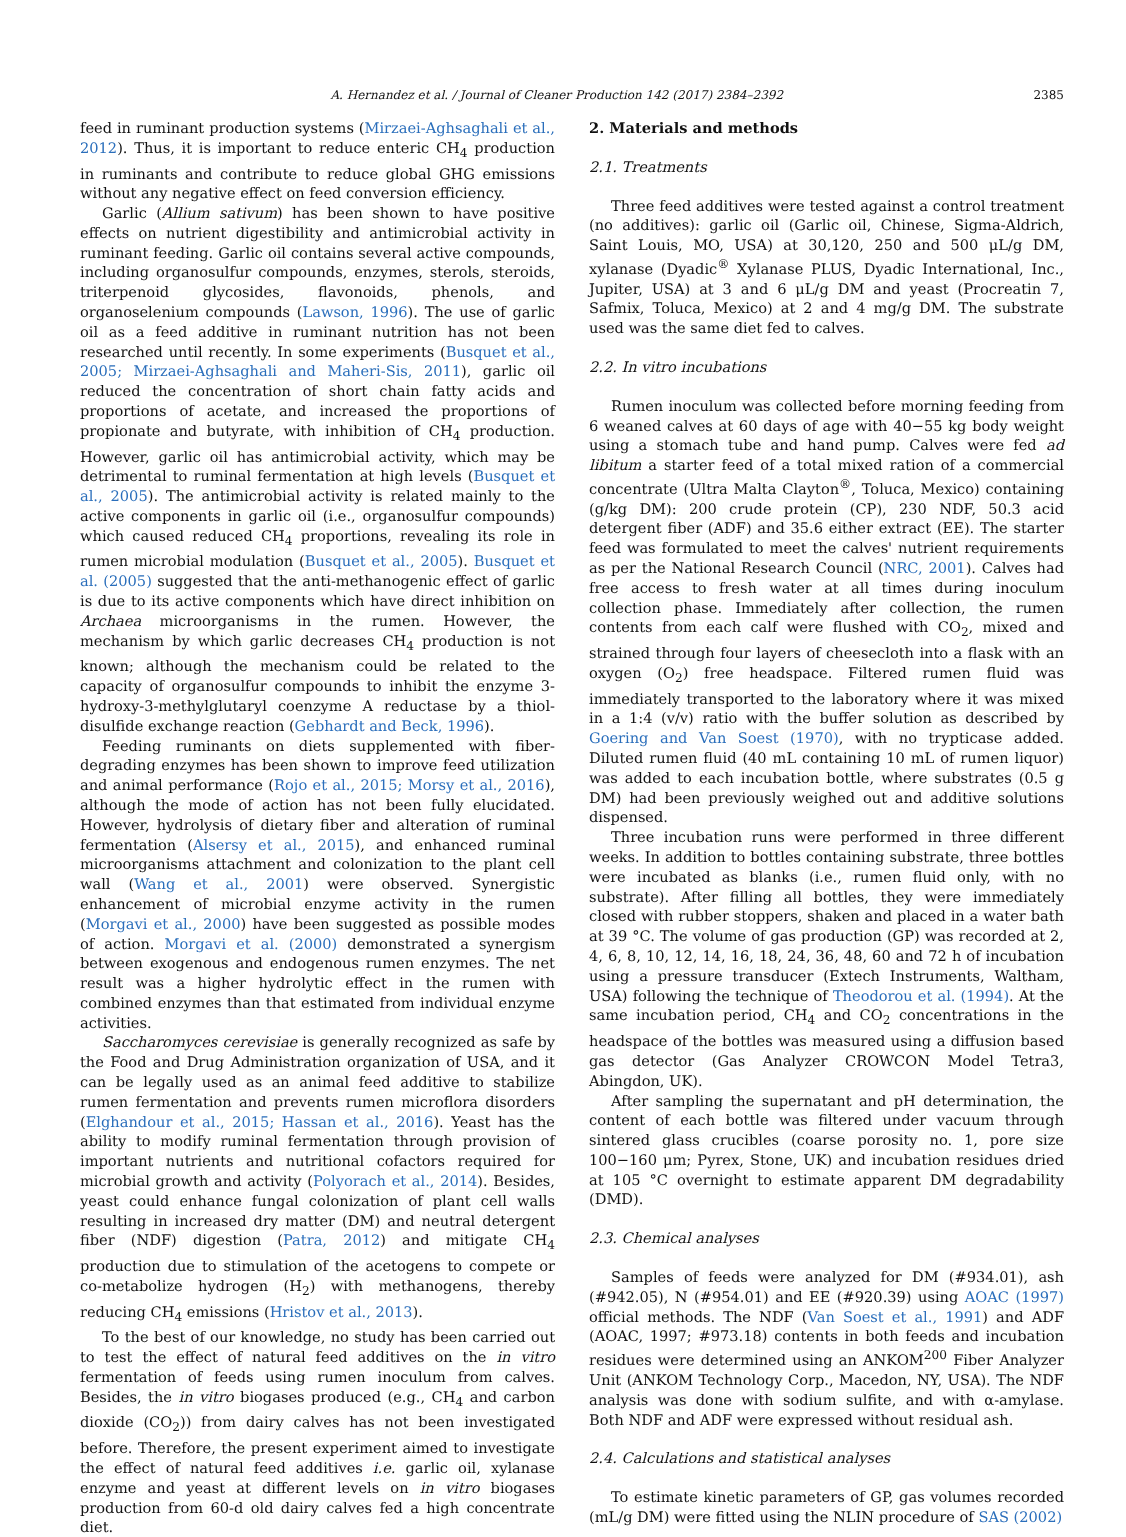A. Hernandez et al. / Journal of Cleaner Production 142 (2017) 2384–2392 2385
feed in ruminant production systems (Mirzaei-Aghsaghali et al., 2012). Thus, it is important to reduce enteric CH<sub>4</sub> production in ruminants and contribute to reduce global GHG emissions without any negative effect on feed conversion efficiency.
Garlic (Allium sativum) has been shown to have positive effects on nutrient digestibility and antimicrobial activity in ruminant feeding. Garlic oil contains several active compounds, including organosulfur compounds, enzymes, sterols, steroids, triterpenoid glycosides, flavonoids, phenols, and organoselenium compounds (Lawson, 1996). The use of garlic oil as a feed additive in ruminant nutrition has not been researched until recently. In some experiments (Busquet et al., 2005; Mirzaei-Aghsaghali and Maheri-Sis, 2011), garlic oil reduced the concentration of short chain fatty acids and proportions of acetate, and increased the proportions of propionate and butyrate, with inhibition of CH<sub>4</sub> production. However, garlic oil has antimicrobial activity, which may be detrimental to ruminal fermentation at high levels (Busquet et al., 2005). The antimicrobial activity is related mainly to the active components in garlic oil (i.e., organosulfur compounds) which caused reduced CH<sub>4</sub> proportions, revealing its role in rumen microbial modulation (Busquet et al., 2005). Busquet et al. (2005) suggested that the anti-methanogenic effect of garlic is due to its active components which have direct inhibition on Archaea microorganisms in the rumen. However, the mechanism by which garlic decreases CH<sub>4</sub> production is not known; although the mechanism could be related to the capacity of organosulfur compounds to inhibit the enzyme 3-hydroxy-3-methylglutaryl coenzyme A reductase by a thiol-disulfide exchange reaction (Gebhardt and Beck, 1996).
Feeding ruminants on diets supplemented with fiber-degrading enzymes has been shown to improve feed utilization and animal performance (Rojo et al., 2015; Morsy et al., 2016), although the mode of action has not been fully elucidated. However, hydrolysis of dietary fiber and alteration of ruminal fermentation (Alsersy et al., 2015), and enhanced ruminal microorganisms attachment and colonization to the plant cell wall (Wang et al., 2001) were observed. Synergistic enhancement of microbial enzyme activity in the rumen (Morgavi et al., 2000) have been suggested as possible modes of action. Morgavi et al. (2000) demonstrated a synergism between exogenous and endogenous rumen enzymes. The net result was a higher hydrolytic effect in the rumen with combined enzymes than that estimated from individual enzyme activities.
Saccharomyces cerevisiae is generally recognized as safe by the Food and Drug Administration organization of USA, and it can be legally used as an animal feed additive to stabilize rumen fermentation and prevents rumen microflora disorders (Elghandour et al., 2015; Hassan et al., 2016). Yeast has the ability to modify ruminal fermentation through provision of important nutrients and nutritional cofactors required for microbial growth and activity (Polyorach et al., 2014). Besides, yeast could enhance fungal colonization of plant cell walls resulting in increased dry matter (DM) and neutral detergent fiber (NDF) digestion (Patra, 2012) and mitigate CH<sub>4</sub> production due to stimulation of the acetogens to compete or co-metabolize hydrogen (H<sub>2</sub>) with methanogens, thereby reducing CH<sub>4</sub> emissions (Hristov et al., 2013).
To the best of our knowledge, no study has been carried out to test the effect of natural feed additives on the in vitro fermentation of feeds using rumen inoculum from calves. Besides, the in vitro biogases produced (e.g., CH<sub>4</sub> and carbon dioxide (CO<sub>2</sub>)) from dairy calves has not been investigated before. Therefore, the present experiment aimed to investigate the effect of natural feed additives i.e. garlic oil, xylanase enzyme and yeast at different levels on in vitro biogases production from 60-d old dairy calves fed a high concentrate diet.
2. Materials and methods
2.1. Treatments
Three feed additives were tested against a control treatment (no additives): garlic oil (Garlic oil, Chinese, Sigma-Aldrich, Saint Louis, MO, USA) at 30,120, 250 and 500 μL/g DM, xylanase (Dyadic<sup>®</sup> Xylanase PLUS, Dyadic International, Inc., Jupiter, USA) at 3 and 6 μL/g DM and yeast (Procreatin 7, Safmix, Toluca, Mexico) at 2 and 4 mg/g DM. The substrate used was the same diet fed to calves.
2.2. In vitro incubations
Rumen inoculum was collected before morning feeding from 6 weaned calves at 60 days of age with 40−55 kg body weight using a stomach tube and hand pump. Calves were fed ad libitum a starter feed of a total mixed ration of a commercial concentrate (Ultra Malta Clayton<sup>®</sup>, Toluca, Mexico) containing (g/kg DM): 200 crude protein (CP), 230 NDF, 50.3 acid detergent fiber (ADF) and 35.6 either extract (EE). The starter feed was formulated to meet the calves' nutrient requirements as per the National Research Council (NRC, 2001). Calves had free access to fresh water at all times during inoculum collection phase. Immediately after collection, the rumen contents from each calf were flushed with CO<sub>2</sub>, mixed and strained through four layers of cheesecloth into a flask with an oxygen (O<sub>2</sub>) free headspace. Filtered rumen fluid was immediately transported to the laboratory where it was mixed in a 1:4 (v/v) ratio with the buffer solution as described by Goering and Van Soest (1970), with no trypticase added. Diluted rumen fluid (40 mL containing 10 mL of rumen liquor) was added to each incubation bottle, where substrates (0.5 g DM) had been previously weighed out and additive solutions dispensed.
Three incubation runs were performed in three different weeks. In addition to bottles containing substrate, three bottles were incubated as blanks (i.e., rumen fluid only, with no substrate). After filling all bottles, they were immediately closed with rubber stoppers, shaken and placed in a water bath at 39 °C. The volume of gas production (GP) was recorded at 2, 4, 6, 8, 10, 12, 14, 16, 18, 24, 36, 48, 60 and 72 h of incubation using a pressure transducer (Extech Instruments, Waltham, USA) following the technique of Theodorou et al. (1994). At the same incubation period, CH<sub>4</sub> and CO<sub>2</sub> concentrations in the headspace of the bottles was measured using a diffusion based gas detector (Gas Analyzer CROWCON Model Tetra3, Abingdon, UK).
After sampling the supernatant and pH determination, the content of each bottle was filtered under vacuum through sintered glass crucibles (coarse porosity no. 1, pore size 100−160 μm; Pyrex, Stone, UK) and incubation residues dried at 105 °C overnight to estimate apparent DM degradability (DMD).
2.3. Chemical analyses
Samples of feeds were analyzed for DM (#934.01), ash (#942.05), N (#954.01) and EE (#920.39) using AOAC (1997) official methods. The NDF (Van Soest et al., 1991) and ADF (AOAC, 1997; #973.18) contents in both feeds and incubation residues were determined using an ANKOM<sup>200</sup> Fiber Analyzer Unit (ANKOM Technology Corp., Macedon, NY, USA). The NDF analysis was done with sodium sulfite, and with α-amylase. Both NDF and ADF were expressed without residual ash.
2.4. Calculations and statistical analyses
To estimate kinetic parameters of GP, gas volumes recorded (mL/g DM) were fitted using the NLIN procedure of SAS (2002)